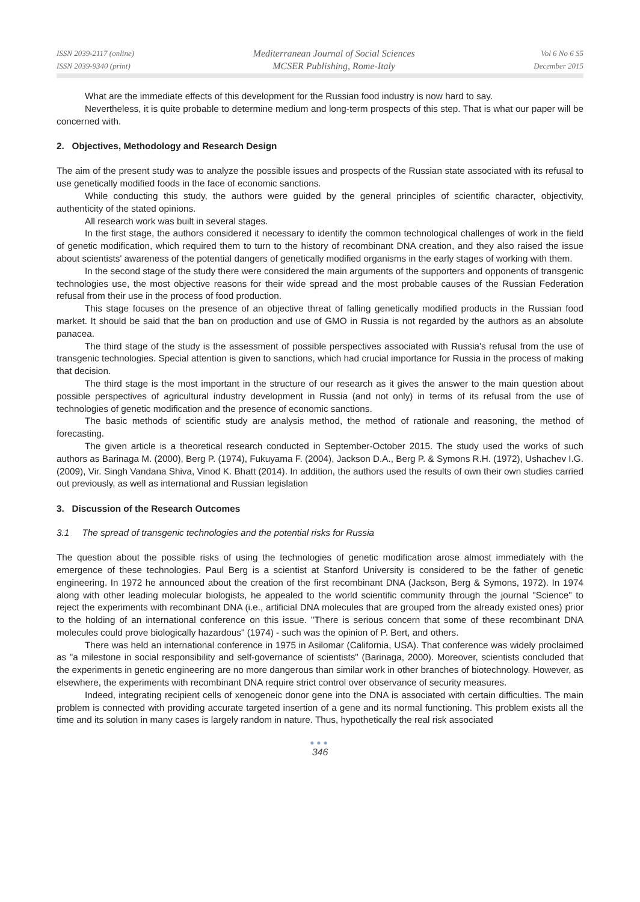ISSN 2039-2117 (online)
ISSN 2039-9340 (print)
Mediterranean Journal of Social Sciences
MCSER Publishing, Rome-Italy
Vol 6 No 6 S5
December 2015
What are the immediate effects of this development for the Russian food industry is now hard to say.
Nevertheless, it is quite probable to determine medium and long-term prospects of this step. That is what our paper will be concerned with.
2. Objectives, Methodology and Research Design
The aim of the present study was to analyze the possible issues and prospects of the Russian state associated with its refusal to use genetically modified foods in the face of economic sanctions.
While conducting this study, the authors were guided by the general principles of scientific character, objectivity, authenticity of the stated opinions.
All research work was built in several stages.
In the first stage, the authors considered it necessary to identify the common technological challenges of work in the field of genetic modification, which required them to turn to the history of recombinant DNA creation, and they also raised the issue about scientists' awareness of the potential dangers of genetically modified organisms in the early stages of working with them.
In the second stage of the study there were considered the main arguments of the supporters and opponents of transgenic technologies use, the most objective reasons for their wide spread and the most probable causes of the Russian Federation refusal from their use in the process of food production.
This stage focuses on the presence of an objective threat of falling genetically modified products in the Russian food market. It should be said that the ban on production and use of GMO in Russia is not regarded by the authors as an absolute panacea.
The third stage of the study is the assessment of possible perspectives associated with Russia's refusal from the use of transgenic technologies. Special attention is given to sanctions, which had crucial importance for Russia in the process of making that decision.
The third stage is the most important in the structure of our research as it gives the answer to the main question about possible perspectives of agricultural industry development in Russia (and not only) in terms of its refusal from the use of technologies of genetic modification and the presence of economic sanctions.
The basic methods of scientific study are analysis method, the method of rationale and reasoning, the method of forecasting.
The given article is a theoretical research conducted in September-October 2015. The study used the works of such authors as Barinaga M. (2000), Berg P. (1974), Fukuyama F. (2004), Jackson D.A., Berg P. & Symons R.H. (1972), Ushachev I.G. (2009), Vir. Singh Vandana Shiva, Vinod K. Bhatt (2014). In addition, the authors used the results of own their own studies carried out previously, as well as international and Russian legislation
3. Discussion of the Research Outcomes
3.1 The spread of transgenic technologies and the potential risks for Russia
The question about the possible risks of using the technologies of genetic modification arose almost immediately with the emergence of these technologies. Paul Berg is a scientist at Stanford University is considered to be the father of genetic engineering. In 1972 he announced about the creation of the first recombinant DNA (Jackson, Berg & Symons, 1972). In 1974 along with other leading molecular biologists, he appealed to the world scientific community through the journal "Science" to reject the experiments with recombinant DNA (i.e., artificial DNA molecules that are grouped from the already existed ones) prior to the holding of an international conference on this issue. "There is serious concern that some of these recombinant DNA molecules could prove biologically hazardous" (1974) - such was the opinion of P. Bert, and others.
There was held an international conference in 1975 in Asilomar (California, USA). That conference was widely proclaimed as "a milestone in social responsibility and self-governance of scientists" (Barinaga, 2000). Moreover, scientists concluded that the experiments in genetic engineering are no more dangerous than similar work in other branches of biotechnology. However, as elsewhere, the experiments with recombinant DNA require strict control over observance of security measures.
Indeed, integrating recipient cells of xenogeneic donor gene into the DNA is associated with certain difficulties. The main problem is connected with providing accurate targeted insertion of a gene and its normal functioning. This problem exists all the time and its solution in many cases is largely random in nature. Thus, hypothetically the real risk associated
●●●
346